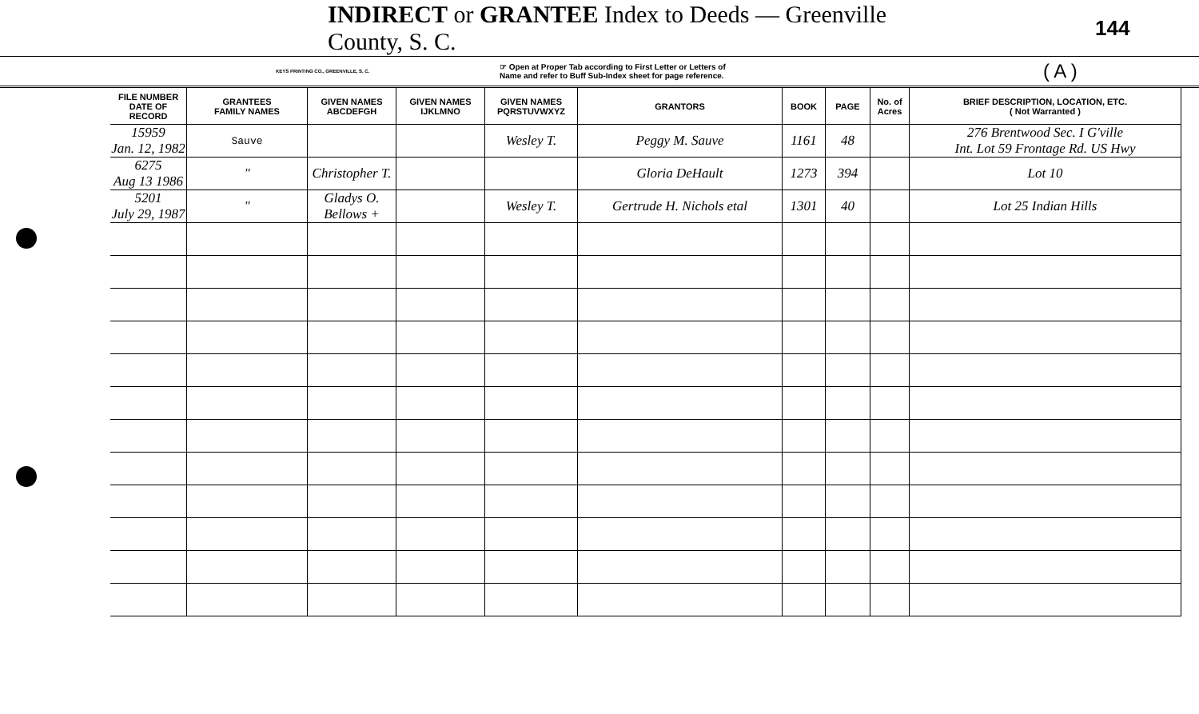INDIRECT or GRANTEE Index to Deeds — Greenville County, S. C.
144
KEYS PRINTING CO., GREENVILLE, S. C. ☞ Open at Proper Tab according to First Letter or Letters of
Name and refer to Buff Sub-Index sheet for page reference. ( A )
| FILE NUMBER DATE OF RECORD | GRANTEES FAMILY NAMES | GIVEN NAMES ABCDEFGH | GIVEN NAMES IJKLMNO | GIVEN NAMES PQRSTUVWXYZ | GRANTORS | BOOK | PAGE | No. of Acres | BRIEF DESCRIPTION, LOCATION, ETC. ( Not Warranted ) |
| --- | --- | --- | --- | --- | --- | --- | --- | --- | --- |
| 15959 Jan. 12, 1982 | Sauve | | | Wesley T. | Peggy M. Sauve | 1161 | 48 | | 276 Brentwood Sec. I G'ville Int. Lot 59 Frontage Rd. US Hwy |
| 6275 Aug 13 1986 | " | Christopher T. | | | Gloria DeHault | 1273 | 394 | | Lot 10 |
| 5201 July 29, 1987 | " | Gladys O. Bellows + | | Wesley T. | Gertrude H. Nichols etal | 1301 | 40 | | Lot 25 Indian Hills |